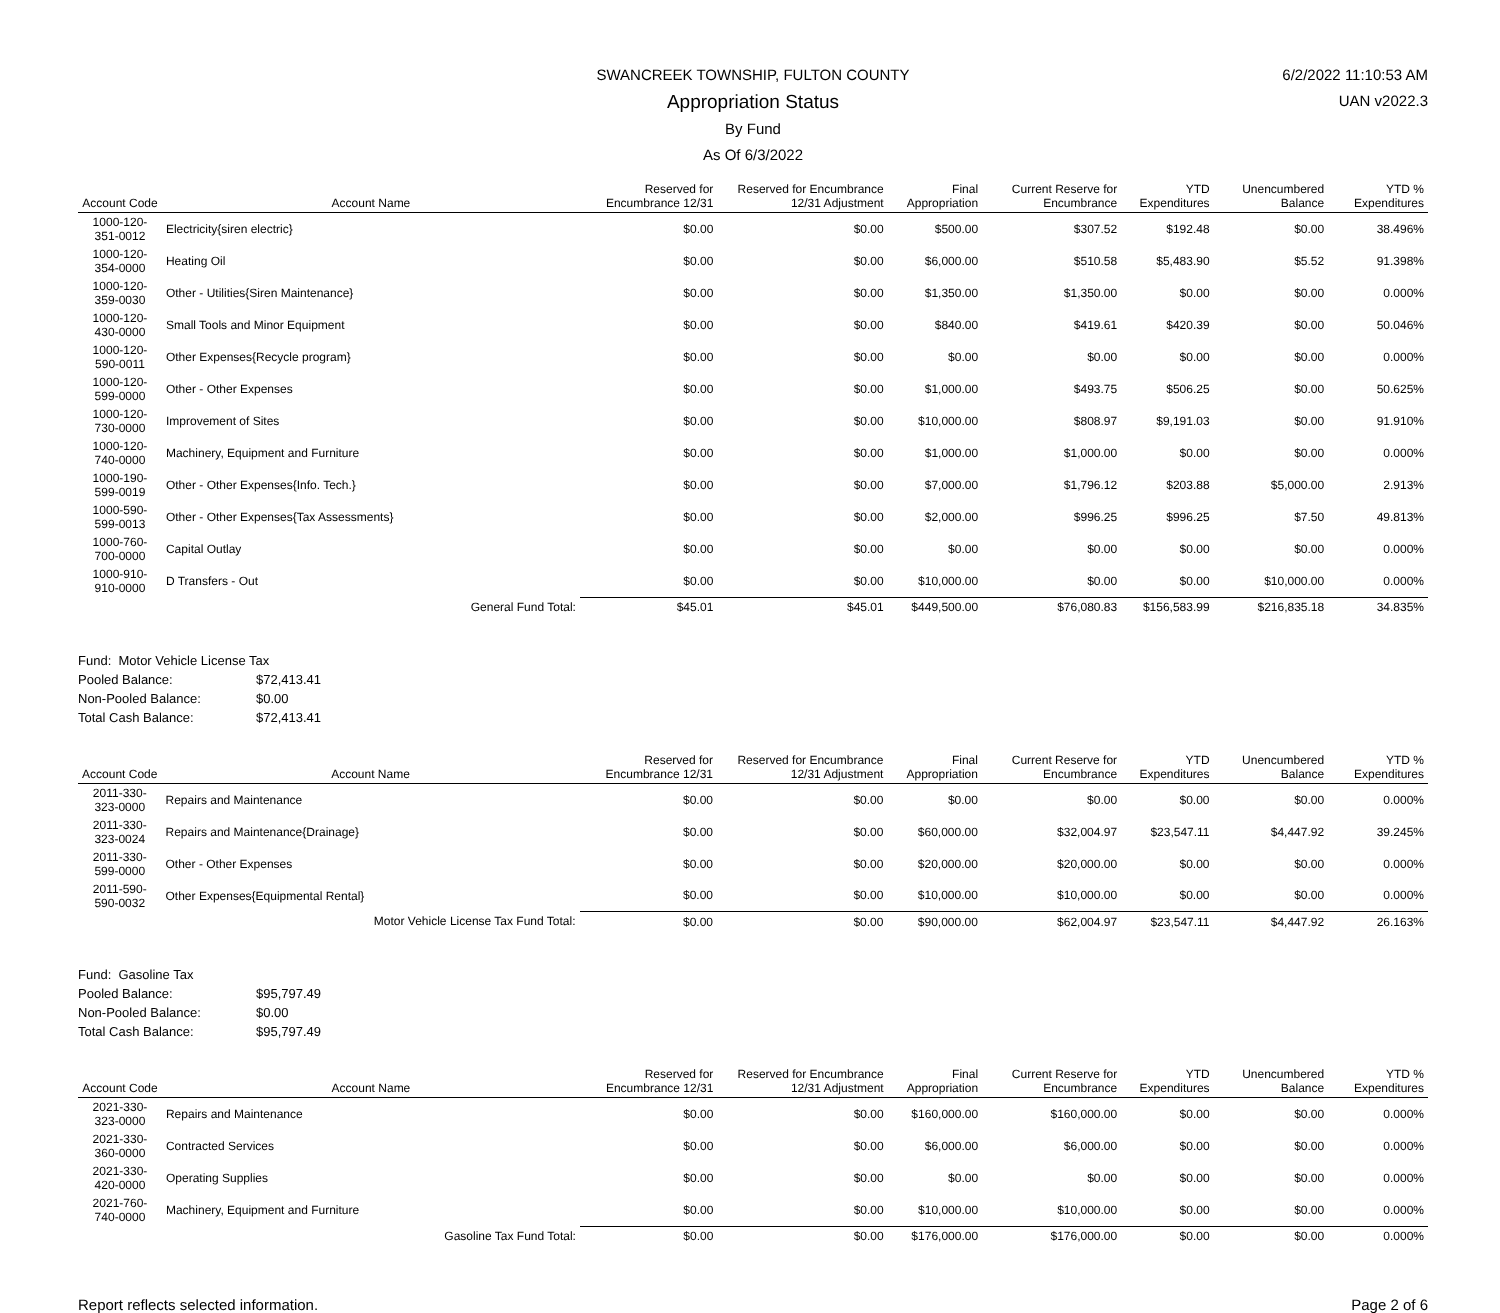6/2/2022 11:10:53 AM
UAN v2022.3
SWANCREEK TOWNSHIP, FULTON COUNTY
Appropriation Status
By Fund
As Of 6/3/2022
| Account Code | Account Name | Reserved for Encumbrance 12/31 | Reserved for Encumbrance 12/31 Adjustment | Final Appropriation | Current Reserve for Encumbrance | YTD Expenditures | Unencumbered Balance | YTD % Expenditures |
| --- | --- | --- | --- | --- | --- | --- | --- | --- |
| 1000-120-351-0012 | Electricity{siren electric} | $0.00 | $0.00 | $500.00 | $307.52 | $192.48 | $0.00 | 38.496% |
| 1000-120-354-0000 | Heating Oil | $0.00 | $0.00 | $6,000.00 | $510.58 | $5,483.90 | $5.52 | 91.398% |
| 1000-120-359-0030 | Other - Utilities{Siren Maintenance} | $0.00 | $0.00 | $1,350.00 | $1,350.00 | $0.00 | $0.00 | 0.000% |
| 1000-120-430-0000 | Small Tools and Minor Equipment | $0.00 | $0.00 | $840.00 | $419.61 | $420.39 | $0.00 | 50.046% |
| 1000-120-590-0011 | Other Expenses{Recycle program} | $0.00 | $0.00 | $0.00 | $0.00 | $0.00 | $0.00 | 0.000% |
| 1000-120-599-0000 | Other - Other Expenses | $0.00 | $0.00 | $1,000.00 | $493.75 | $506.25 | $0.00 | 50.625% |
| 1000-120-730-0000 | Improvement of Sites | $0.00 | $0.00 | $10,000.00 | $808.97 | $9,191.03 | $0.00 | 91.910% |
| 1000-120-740-0000 | Machinery, Equipment and Furniture | $0.00 | $0.00 | $1,000.00 | $1,000.00 | $0.00 | $0.00 | 0.000% |
| 1000-190-599-0019 | Other - Other Expenses{Info. Tech.} | $0.00 | $0.00 | $7,000.00 | $1,796.12 | $203.88 | $5,000.00 | 2.913% |
| 1000-590-599-0013 | Other - Other Expenses{Tax Assessments} | $0.00 | $0.00 | $2,000.00 | $996.25 | $996.25 | $7.50 | 49.813% |
| 1000-760-700-0000 | Capital Outlay | $0.00 | $0.00 | $0.00 | $0.00 | $0.00 | $0.00 | 0.000% |
| 1000-910-910-0000 | D Transfers - Out | $0.00 | $0.00 | $10,000.00 | $0.00 | $0.00 | $10,000.00 | 0.000% |
| | General Fund Total: | $45.01 | $45.01 | $449,500.00 | $76,080.83 | $156,583.99 | $216,835.18 | 34.835% |
Fund: Motor Vehicle License Tax
Pooled Balance: $72,413.41
Non-Pooled Balance: $0.00
Total Cash Balance: $72,413.41
| Account Code | Account Name | Reserved for Encumbrance 12/31 | Reserved for Encumbrance 12/31 Adjustment | Final Appropriation | Current Reserve for Encumbrance | YTD Expenditures | Unencumbered Balance | YTD % Expenditures |
| --- | --- | --- | --- | --- | --- | --- | --- | --- |
| 2011-330-323-0000 | Repairs and Maintenance | $0.00 | $0.00 | $0.00 | $0.00 | $0.00 | $0.00 | 0.000% |
| 2011-330-323-0024 | Repairs and Maintenance{Drainage} | $0.00 | $0.00 | $60,000.00 | $32,004.97 | $23,547.11 | $4,447.92 | 39.245% |
| 2011-330-599-0000 | Other - Other Expenses | $0.00 | $0.00 | $20,000.00 | $20,000.00 | $0.00 | $0.00 | 0.000% |
| 2011-590-590-0032 | Other Expenses{Equipmental Rental} | $0.00 | $0.00 | $10,000.00 | $10,000.00 | $0.00 | $0.00 | 0.000% |
| | Motor Vehicle License Tax Fund Total: | $0.00 | $0.00 | $90,000.00 | $62,004.97 | $23,547.11 | $4,447.92 | 26.163% |
Fund: Gasoline Tax
Pooled Balance: $95,797.49
Non-Pooled Balance: $0.00
Total Cash Balance: $95,797.49
| Account Code | Account Name | Reserved for Encumbrance 12/31 | Reserved for Encumbrance 12/31 Adjustment | Final Appropriation | Current Reserve for Encumbrance | YTD Expenditures | Unencumbered Balance | YTD % Expenditures |
| --- | --- | --- | --- | --- | --- | --- | --- | --- |
| 2021-330-323-0000 | Repairs and Maintenance | $0.00 | $0.00 | $160,000.00 | $160,000.00 | $0.00 | $0.00 | 0.000% |
| 2021-330-360-0000 | Contracted Services | $0.00 | $0.00 | $6,000.00 | $6,000.00 | $0.00 | $0.00 | 0.000% |
| 2021-330-420-0000 | Operating Supplies | $0.00 | $0.00 | $0.00 | $0.00 | $0.00 | $0.00 | 0.000% |
| 2021-760-740-0000 | Machinery, Equipment and Furniture | $0.00 | $0.00 | $10,000.00 | $10,000.00 | $0.00 | $0.00 | 0.000% |
| | Gasoline Tax Fund Total: | $0.00 | $0.00 | $176,000.00 | $176,000.00 | $0.00 | $0.00 | 0.000% |
Report reflects selected information. Page 2 of 6